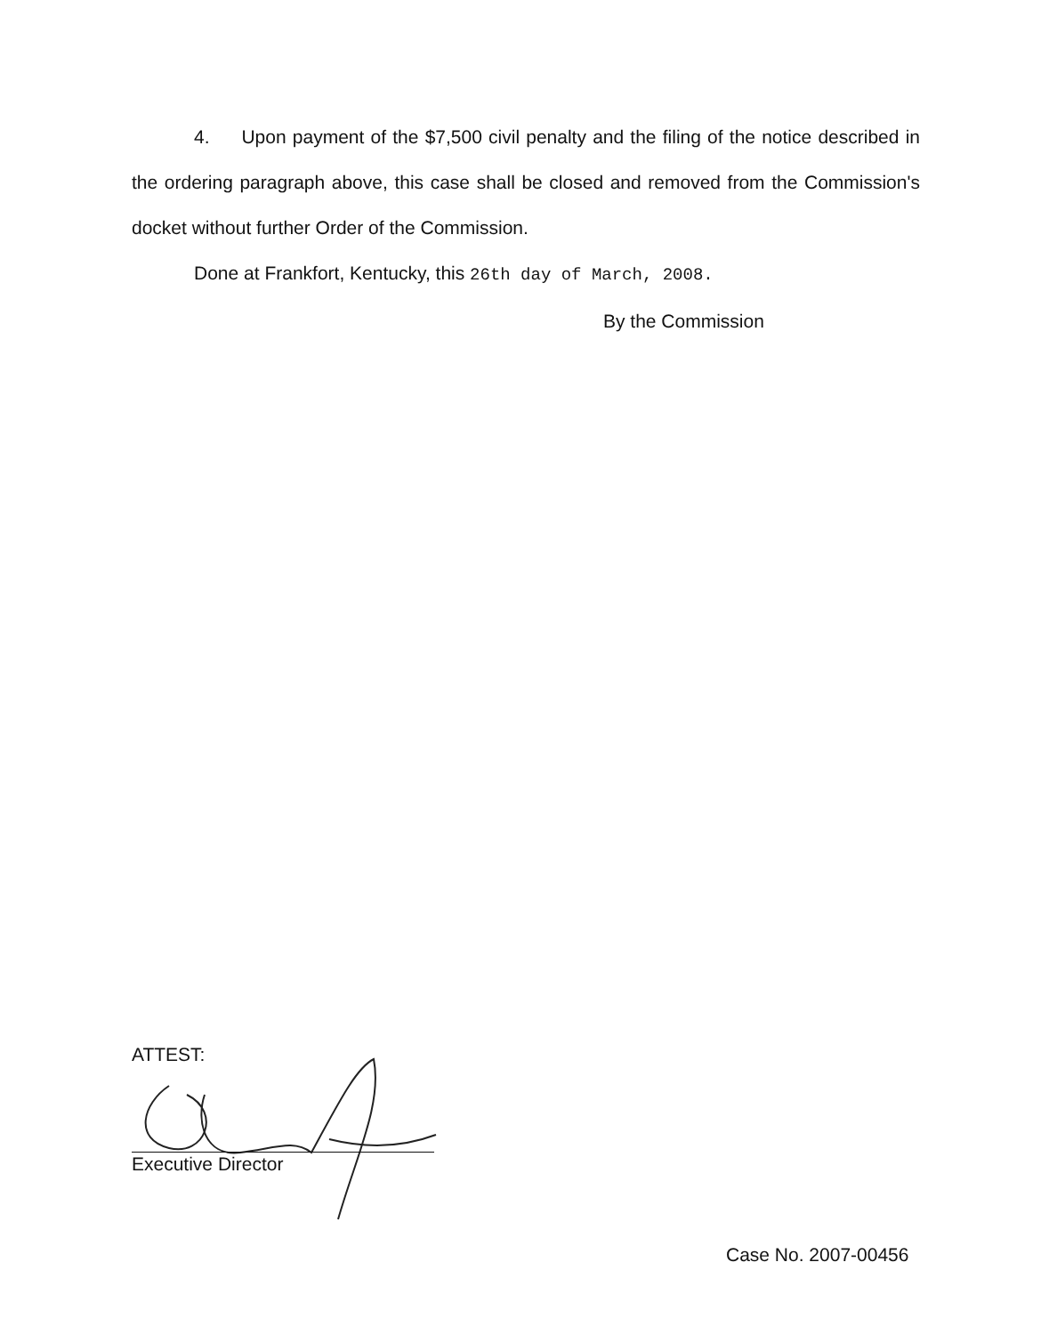4. Upon payment of the $7,500 civil penalty and the filing of the notice described in the ordering paragraph above, this case shall be closed and removed from the Commission's docket without further Order of the Commission.
Done at Frankfort, Kentucky, this 26th day of March, 2008.
By the Commission
ATTEST:
Executive Director
Case No. 2007-00456